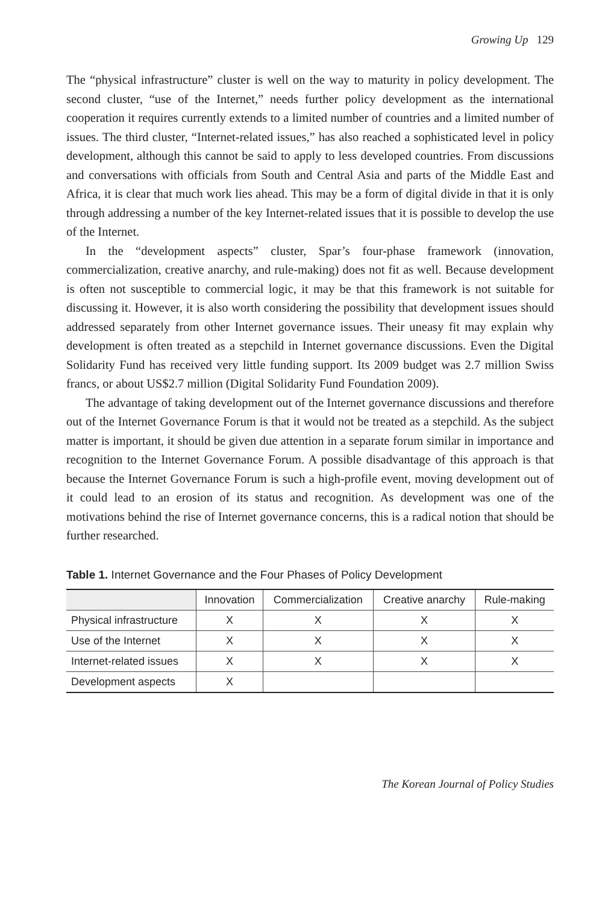Growing Up 129
The “physical infrastructure” cluster is well on the way to maturity in policy development. The second cluster, “use of the Internet,” needs further policy development as the international cooperation it requires currently extends to a limited number of countries and a limited number of issues. The third cluster, “Internet-related issues,” has also reached a sophisticated level in policy development, although this cannot be said to apply to less developed countries. From discussions and conversations with officials from South and Central Asia and parts of the Middle East and Africa, it is clear that much work lies ahead. This may be a form of digital divide in that it is only through addressing a number of the key Internet-related issues that it is possible to develop the use of the Internet.
In the “development aspects” cluster, Spar’s four-phase framework (innovation, commercialization, creative anarchy, and rule-making) does not fit as well. Because development is often not susceptible to commercial logic, it may be that this framework is not suitable for discussing it. However, it is also worth considering the possibility that development issues should addressed separately from other Internet governance issues. Their uneasy fit may explain why development is often treated as a stepchild in Internet governance discussions. Even the Digital Solidarity Fund has received very little funding support. Its 2009 budget was 2.7 million Swiss francs, or about US$2.7 million (Digital Solidarity Fund Foundation 2009).
The advantage of taking development out of the Internet governance discussions and therefore out of the Internet Governance Forum is that it would not be treated as a stepchild. As the subject matter is important, it should be given due attention in a separate forum similar in importance and recognition to the Internet Governance Forum. A possible disadvantage of this approach is that because the Internet Governance Forum is such a high-profile event, moving development out of it could lead to an erosion of its status and recognition. As development was one of the motivations behind the rise of Internet governance concerns, this is a radical notion that should be further researched.
Table 1. Internet Governance and the Four Phases of Policy Development
| | Innovation | Commercialization | Creative anarchy | Rule-making |
| --- | --- | --- | --- | --- |
| Physical infrastructure | X | X | X | X |
| Use of the Internet | X | X | X | X |
| Internet-related issues | X | X | X | X |
| Development aspects | X | | | |
The Korean Journal of Policy Studies